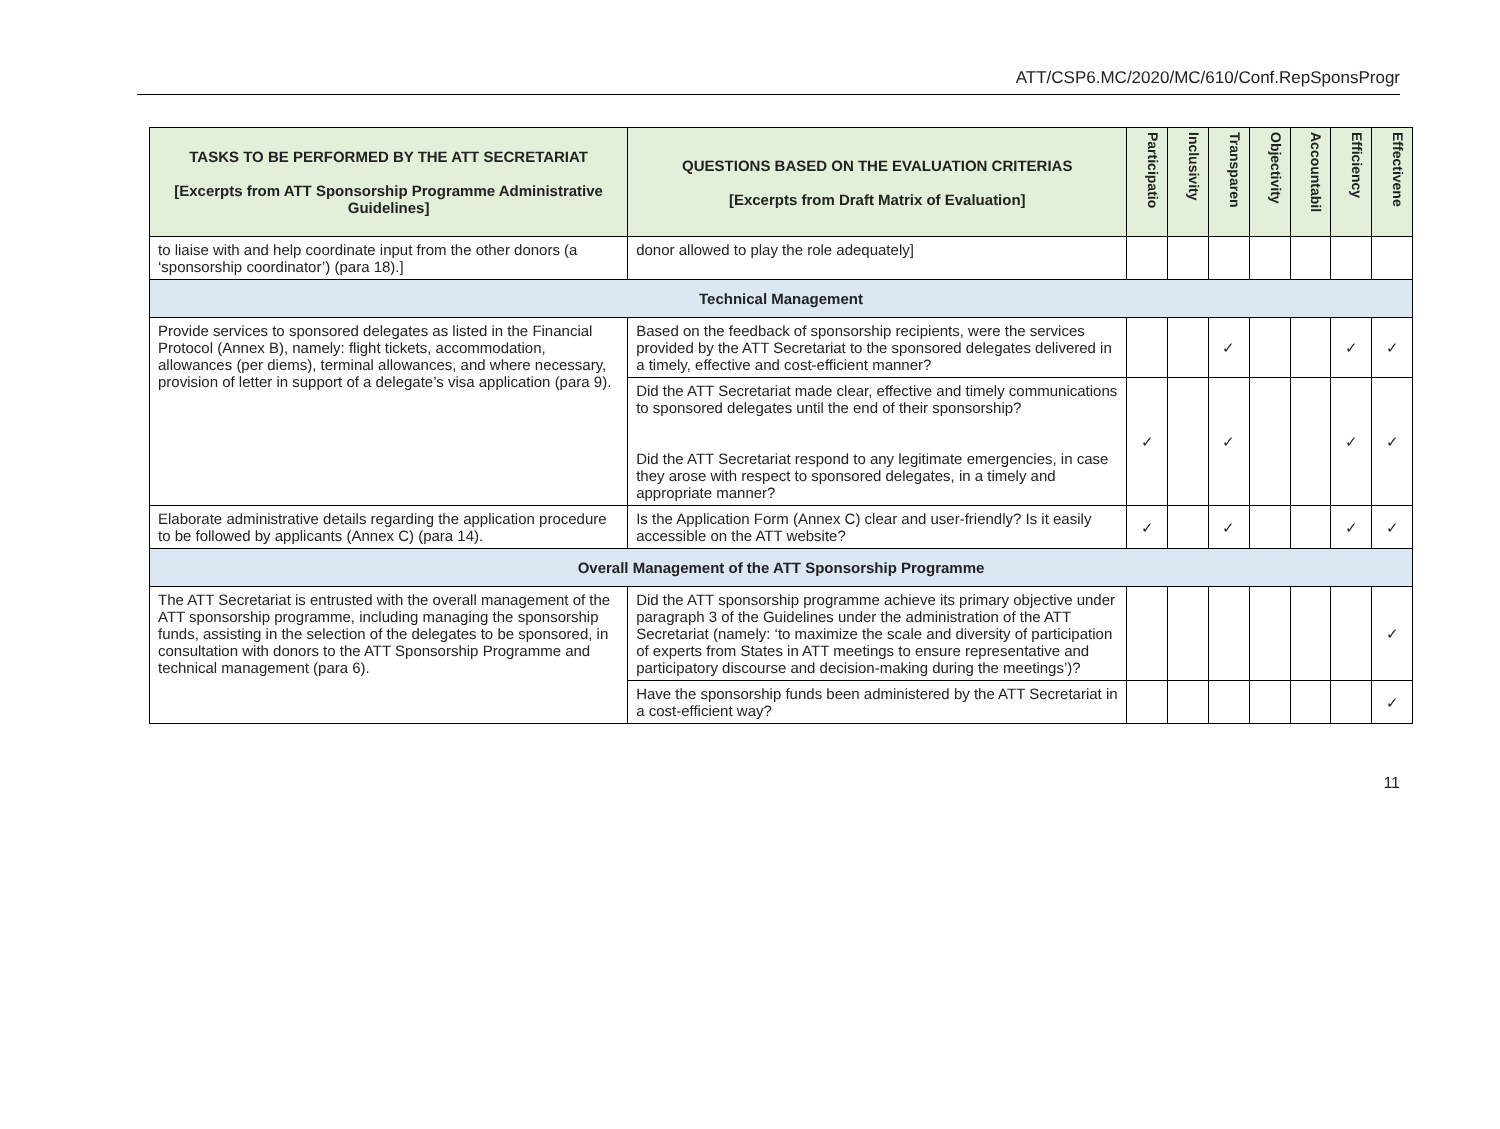ATT/CSP6.MC/2020/MC/610/Conf.RepSponsProgr
| TASKS TO BE PERFORMED BY THE ATT SECRETARIAT [Excerpts from ATT Sponsorship Programme Administrative Guidelines] | QUESTIONS BASED ON THE EVALUATION CRITERIAS [Excerpts from Draft Matrix of Evaluation] | Participatio | Inclusivity | Transparen | Objectivity | Accountabil | Efficiency | Effectivene |
| --- | --- | --- | --- | --- | --- | --- | --- | --- |
| to liaise with and help coordinate input from the other donors (a ‘sponsorship coordinator’) (para 18).] | donor allowed to play the role adequately] | | | | | | | |
| Technical Management | | | | | | | | |
| Provide services to sponsored delegates as listed in the Financial Protocol (Annex B), namely: flight tickets, accommodation, allowances (per diems), terminal allowances, and where necessary, provision of letter in support of a delegate’s visa application (para 9). | Based on the feedback of sponsorship recipients, were the services provided by the ATT Secretariat to the sponsored delegates delivered in a timely, effective and cost-efficient manner? | | | ✓ | | | ✓ | ✓ |
| | Did the ATT Secretariat made clear, effective and timely communications to sponsored delegates until the end of their sponsorship? Did the ATT Secretariat respond to any legitimate emergencies, in case they arose with respect to sponsored delegates, in a timely and appropriate manner? | ✓ | | ✓ | | | ✓ | ✓ |
| Elaborate administrative details regarding the application procedure to be followed by applicants (Annex C) (para 14). | Is the Application Form (Annex C) clear and user-friendly? Is it easily accessible on the ATT website? | ✓ | | ✓ | | | ✓ | ✓ |
| Overall Management of the ATT Sponsorship Programme | | | | | | | | |
| The ATT Secretariat is entrusted with the overall management of the ATT sponsorship programme, including managing the sponsorship funds, assisting in the selection of the delegates to be sponsored, in consultation with donors to the ATT Sponsorship Programme and technical management (para 6). | Did the ATT sponsorship programme achieve its primary objective under paragraph 3 of the Guidelines under the administration of the ATT Secretariat (namely: ‘to maximize the scale and diversity of participation of experts from States in ATT meetings to ensure representative and participatory discourse and decision-making during the meetings’)? | | | | | | | ✓ |
| | Have the sponsorship funds been administered by the ATT Secretariat in a cost-efficient way? | | | | | | | ✓ |
11